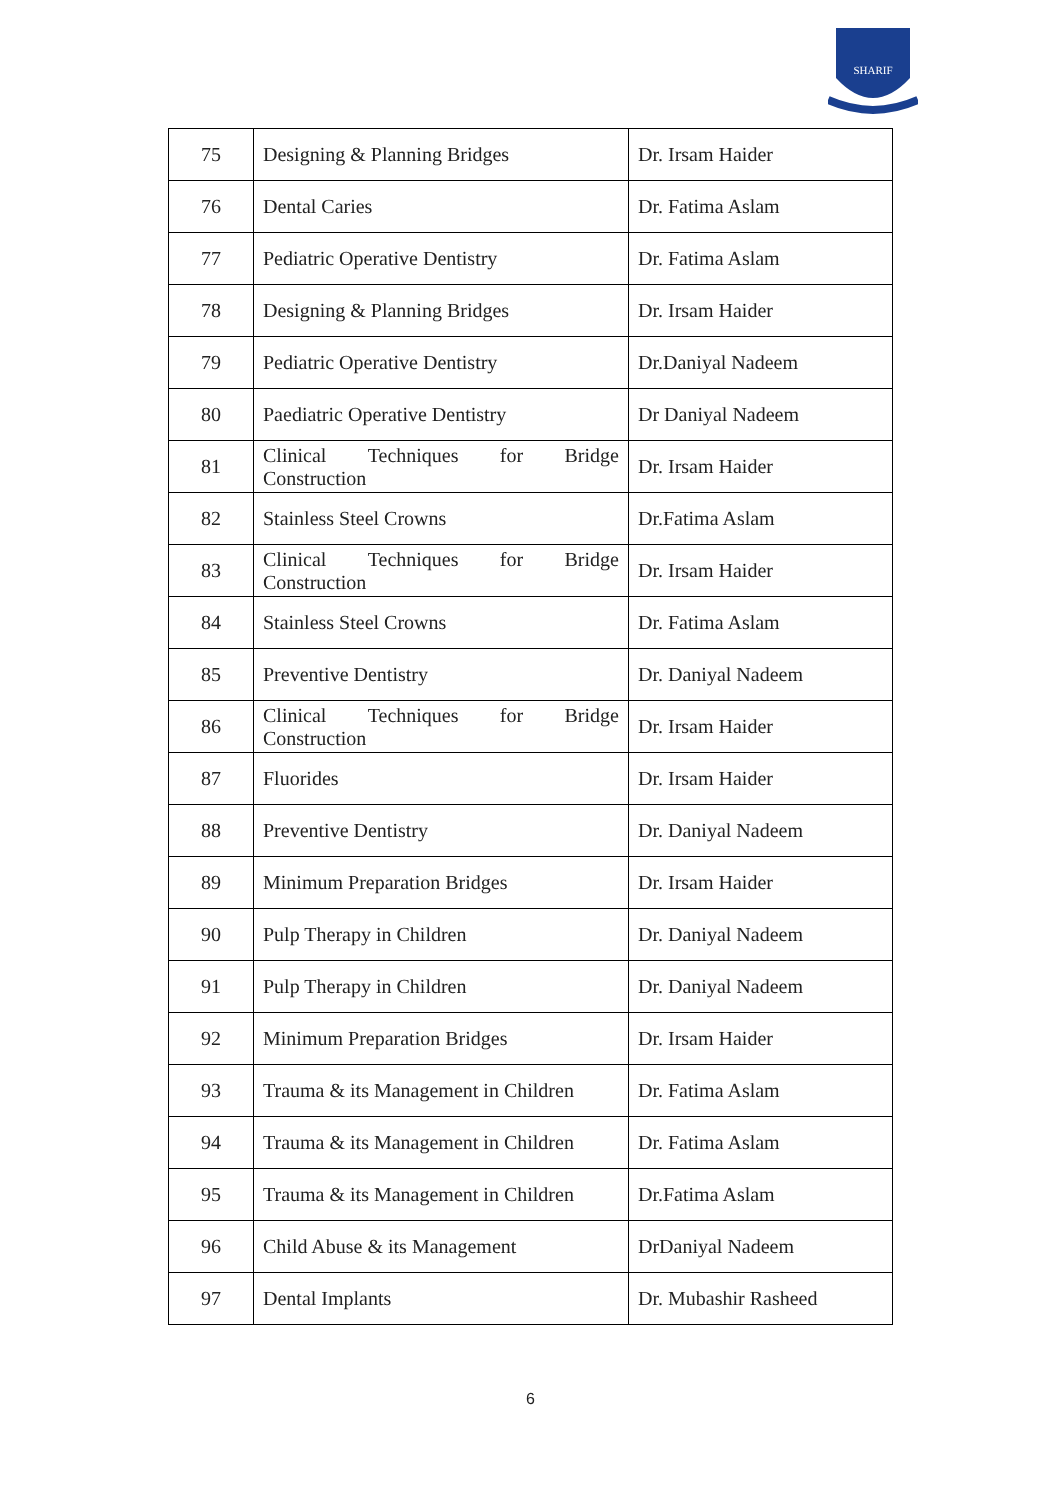SHARIF
| 75 | Designing & Planning Bridges | Dr. Irsam Haider |
| 76 | Dental Caries | Dr. Fatima Aslam |
| 77 | Pediatric Operative Dentistry | Dr. Fatima Aslam |
| 78 | Designing & Planning Bridges | Dr. Irsam Haider |
| 79 | Pediatric Operative Dentistry | Dr.Daniyal Nadeem |
| 80 | Paediatric Operative Dentistry | Dr Daniyal Nadeem |
| 81 | Clinical Techniques for Bridge Construction | Dr. Irsam Haider |
| 82 | Stainless Steel Crowns | Dr.Fatima Aslam |
| 83 | Clinical Techniques for Bridge Construction | Dr. Irsam Haider |
| 84 | Stainless Steel Crowns | Dr. Fatima Aslam |
| 85 | Preventive Dentistry | Dr. Daniyal Nadeem |
| 86 | Clinical Techniques for Bridge Construction | Dr. Irsam Haider |
| 87 | Fluorides | Dr. Irsam Haider |
| 88 | Preventive Dentistry | Dr. Daniyal Nadeem |
| 89 | Minimum Preparation Bridges | Dr. Irsam Haider |
| 90 | Pulp Therapy in Children | Dr. Daniyal Nadeem |
| 91 | Pulp Therapy in Children | Dr. Daniyal Nadeem |
| 92 | Minimum Preparation Bridges | Dr. Irsam Haider |
| 93 | Trauma & its Management in Children | Dr. Fatima Aslam |
| 94 | Trauma & its Management in Children | Dr. Fatima Aslam |
| 95 | Trauma & its Management in Children | Dr.Fatima Aslam |
| 96 | Child Abuse & its Management | DrDaniyal Nadeem |
| 97 | Dental Implants | Dr. Mubashir Rasheed |
6